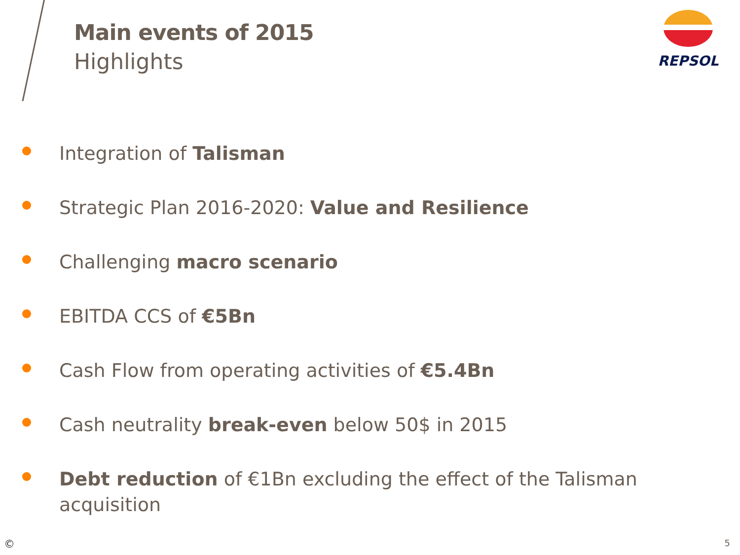Main events of 2015
Highlights
REPSOL
Integration of Talisman
Strategic Plan 2016-2020: Value and Resilience
Challenging macro scenario
EBITDA CCS of €5Bn
Cash Flow from operating activities of €5.4Bn
Cash neutrality break-even below 50$ in 2015
Debt reduction of €1Bn excluding the effect of the Talisman acquisition
© 5